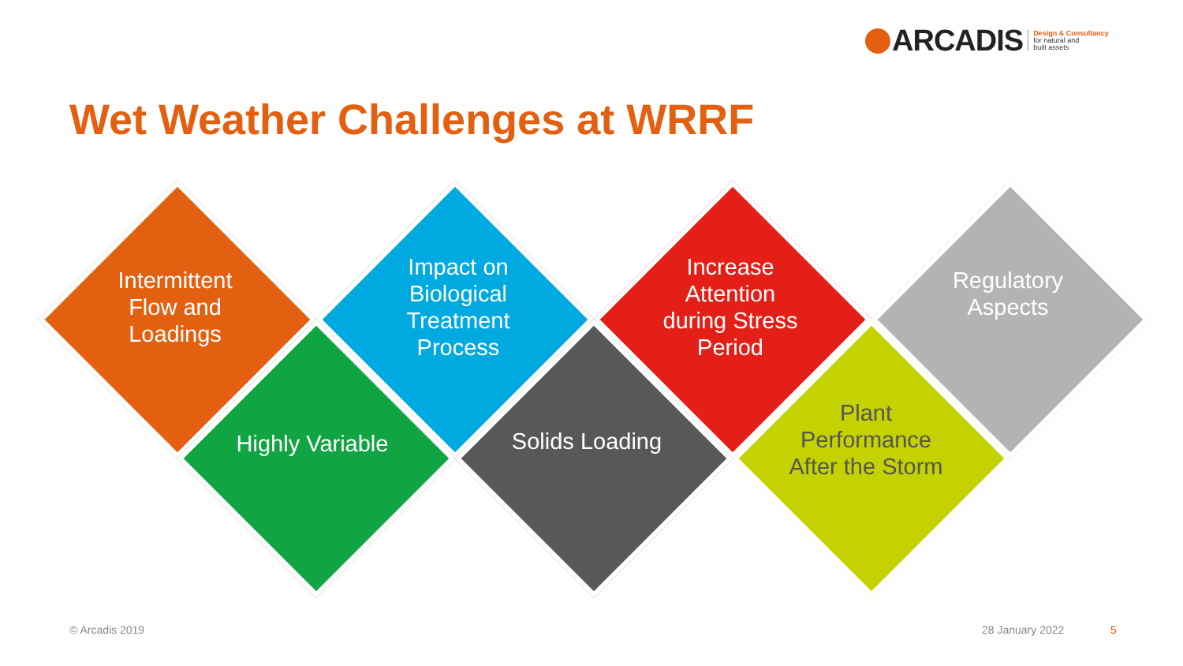ARCADIS Design & Consultancy
for natural and
built assets
Wet Weather Challenges at WRRF
Intermittent Flow and Loadings
Impact on Biological Treatment Process
Increase Attention during Stress Period
Regulatory Aspects
Highly Variable
Solids Loading
Plant Performance After the Storm
© Arcadis 2019 28 January 2022 5